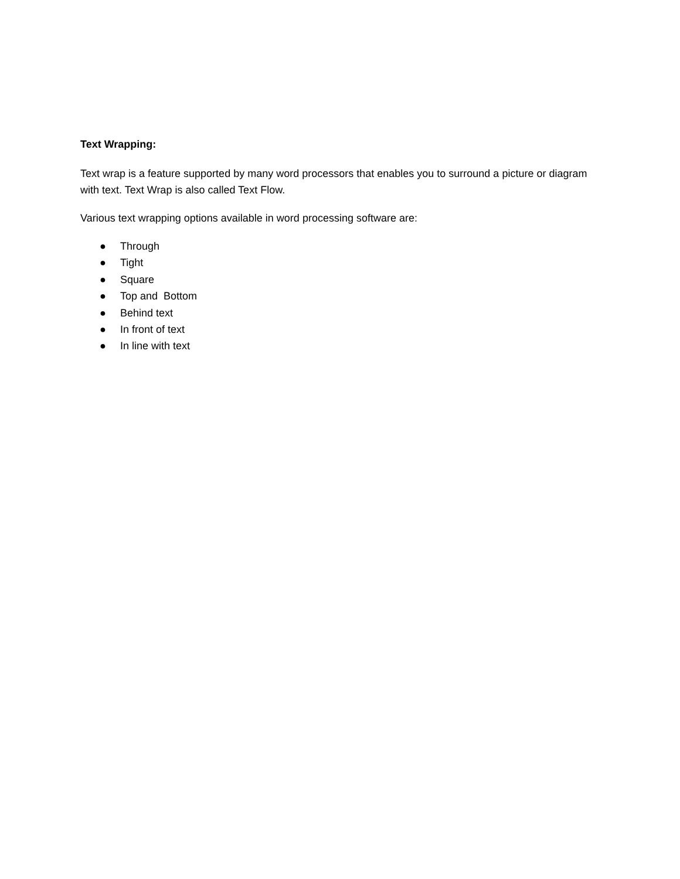Text Wrapping:
Text wrap is a feature supported by many word processors that enables you to surround a picture or diagram with text. Text Wrap is also called Text Flow.
Various text wrapping options available in word processing software are:
● Through
● Tight
● Square
● Top and Bottom
● Behind text
● In front of text
● In line with text